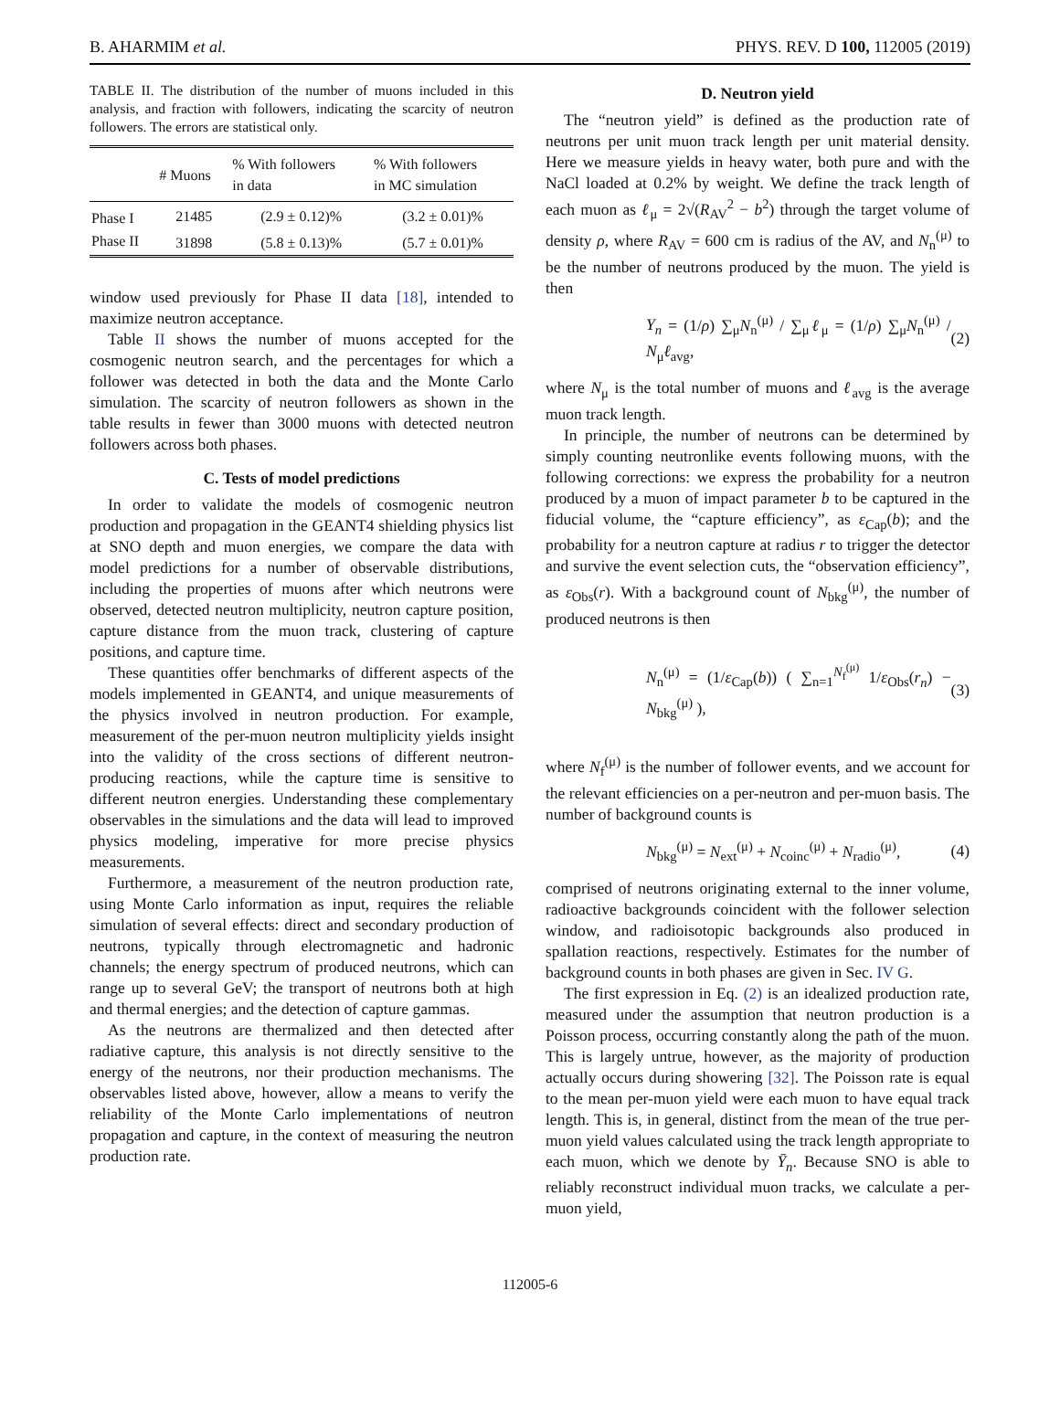B. AHARMIM et al. PHYS. REV. D 100, 112005 (2019)
TABLE II. The distribution of the number of muons included in this analysis, and fraction with followers, indicating the scarcity of neutron followers. The errors are statistical only.
| | # Muons | % With followers in data | % With followers in MC simulation |
| --- | --- | --- | --- |
| Phase I | 21485 | (2.9 ± 0.12)% | (3.2 ± 0.01)% |
| Phase II | 31898 | (5.8 ± 0.13)% | (5.7 ± 0.01)% |
window used previously for Phase II data [18], intended to maximize neutron acceptance.
Table II shows the number of muons accepted for the cosmogenic neutron search, and the percentages for which a follower was detected in both the data and the Monte Carlo simulation. The scarcity of neutron followers as shown in the table results in fewer than 3000 muons with detected neutron followers across both phases.
C. Tests of model predictions
In order to validate the models of cosmogenic neutron production and propagation in the GEANT4 shielding physics list at SNO depth and muon energies, we compare the data with model predictions for a number of observable distributions, including the properties of muons after which neutrons were observed, detected neutron multiplicity, neutron capture position, capture distance from the muon track, clustering of capture positions, and capture time.
These quantities offer benchmarks of different aspects of the models implemented in GEANT4, and unique measurements of the physics involved in neutron production. For example, measurement of the per-muon neutron multiplicity yields insight into the validity of the cross sections of different neutron-producing reactions, while the capture time is sensitive to different neutron energies. Understanding these complementary observables in the simulations and the data will lead to improved physics modeling, imperative for more precise physics measurements.
Furthermore, a measurement of the neutron production rate, using Monte Carlo information as input, requires the reliable simulation of several effects: direct and secondary production of neutrons, typically through electromagnetic and hadronic channels; the energy spectrum of produced neutrons, which can range up to several GeV; the transport of neutrons both at high and thermal energies; and the detection of capture gammas.
As the neutrons are thermalized and then detected after radiative capture, this analysis is not directly sensitive to the energy of the neutrons, nor their production mechanisms. The observables listed above, however, allow a means to verify the reliability of the Monte Carlo implementations of neutron propagation and capture, in the context of measuring the neutron production rate.
D. Neutron yield
The “neutron yield” is defined as the production rate of neutrons per unit muon track length per unit material density. Here we measure yields in heavy water, both pure and with the NaCl loaded at 0.2% by weight. We define the track length of each muon as ℓ<sub>μ</sub> = 2√(R<sub>AV</sub><sup>2</sup> − b<sup>2</sup>) through the target volume of density ρ, where R<sub>AV</sub> = 600 cm is radius of the AV, and N<sub>n</sub><sup>(μ)</sup> to be the number of neutrons produced by the muon. The yield is then
Y<sub>n</sub> = (1/ρ) ∑<sub>μ</sub>N<sub>n</sub><sup>(μ)</sup> / ∑<sub>μ</sub>ℓ<sub>μ</sub> = (1/ρ) ∑<sub>μ</sub>N<sub>n</sub><sup>(μ)</sup> / N<sub>μ</sub>ℓ<sub>avg</sub>, (2)
where N<sub>μ</sub> is the total number of muons and ℓ<sub>avg</sub> is the average muon track length.
In principle, the number of neutrons can be determined by simply counting neutronlike events following muons, with the following corrections: we express the probability for a neutron produced by a muon of impact parameter b to be captured in the fiducial volume, the “capture efficiency”, as ε<sub>Cap</sub>(b); and the probability for a neutron capture at radius r to trigger the detector and survive the event selection cuts, the “observation efficiency”, as ε<sub>Obs</sub>(r). With a background count of N<sub>bkg</sub><sup>(μ)</sup>, the number of produced neutrons is then
N<sub>n</sub><sup>(μ)</sup> = (1/ε<sub>Cap</sub>(b)) ( ∑<sub>n=1</sub><sup>N<sub>f</sub><sup>(μ)</sup></sup> 1/ε<sub>Obs</sub>(r<sub>n</sub>) − N<sub>bkg</sub><sup>(μ)</sup> ), (3)
where N<sub>f</sub><sup>(μ)</sup> is the number of follower events, and we account for the relevant efficiencies on a per-neutron and per-muon basis. The number of background counts is
N<sub>bkg</sub><sup>(μ)</sup> = N<sub>ext</sub><sup>(μ)</sup> + N<sub>coinc</sub><sup>(μ)</sup> + N<sub>radio</sub><sup>(μ)</sup>, (4)
comprised of neutrons originating external to the inner volume, radioactive backgrounds coincident with the follower selection window, and radioisotopic backgrounds also produced in spallation reactions, respectively. Estimates for the number of background counts in both phases are given in Sec. IV G.
The first expression in Eq. (2) is an idealized production rate, measured under the assumption that neutron production is a Poisson process, occurring constantly along the path of the muon. This is largely untrue, however, as the majority of production actually occurs during showering [32]. The Poisson rate is equal to the mean per-muon yield were each muon to have equal track length. This is, in general, distinct from the mean of the true per-muon yield values calculated using the track length appropriate to each muon, which we denote by Ȳ<sub>n</sub>. Because SNO is able to reliably reconstruct individual muon tracks, we calculate a per-muon yield,
112005-6